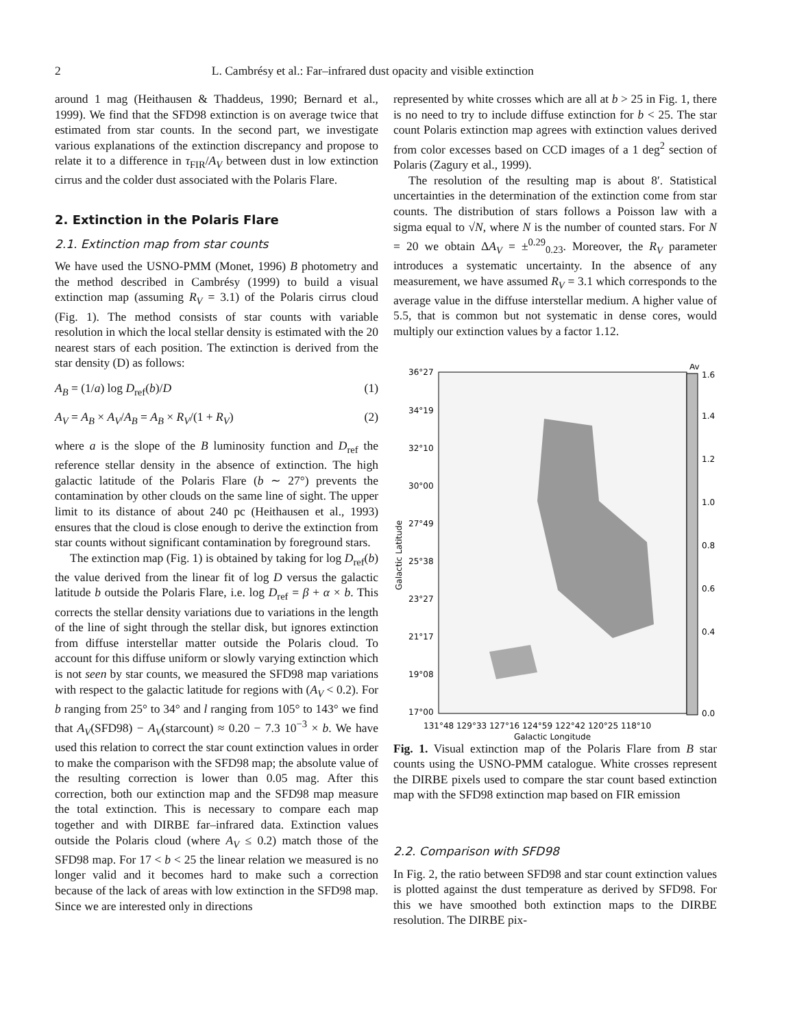2 L. Cambrésy et al.: Far–infrared dust opacity and visible extinction
around 1 mag (Heithausen & Thaddeus, 1990; Bernard et al., 1999). We find that the SFD98 extinction is on average twice that estimated from star counts. In the second part, we investigate various explanations of the extinction discrepancy and propose to relate it to a difference in τ<sub>FIR</sub>/A<sub>V</sub> between dust in low extinction cirrus and the colder dust associated with the Polaris Flare.
2. Extinction in the Polaris Flare
2.1. Extinction map from star counts
We have used the USNO-PMM (Monet, 1996) B photometry and the method described in Cambrésy (1999) to build a visual extinction map (assuming R<sub>V</sub> = 3.1) of the Polaris cirrus cloud (Fig. 1). The method consists of star counts with variable resolution in which the local stellar density is estimated with the 20 nearest stars of each position. The extinction is derived from the star density (D) as follows:
A<sub>B</sub> = (1/a) log D<sub>ref</sub>(b)/D (1)
A<sub>V</sub> = A<sub>B</sub> × A<sub>V</sub>/A<sub>B</sub> = A<sub>B</sub> × R<sub>V</sub>/(1 + R<sub>V</sub>) (2)
where a is the slope of the B luminosity function and D<sub>ref</sub> the reference stellar density in the absence of extinction. The high galactic latitude of the Polaris Flare (b ∼ 27°) prevents the contamination by other clouds on the same line of sight. The upper limit to its distance of about 240 pc (Heithausen et al., 1993) ensures that the cloud is close enough to derive the extinction from star counts without significant contamination by foreground stars.
The extinction map (Fig. 1) is obtained by taking for log D<sub>ref</sub>(b) the value derived from the linear fit of log D versus the galactic latitude b outside the Polaris Flare, i.e. log D<sub>ref</sub> = β + α × b. This corrects the stellar density variations due to variations in the length of the line of sight through the stellar disk, but ignores extinction from diffuse interstellar matter outside the Polaris cloud. To account for this diffuse uniform or slowly varying extinction which is not seen by star counts, we measured the SFD98 map variations with respect to the galactic latitude for regions with (A<sub>V</sub> < 0.2). For b ranging from 25° to 34° and l ranging from 105° to 143° we find that A<sub>V</sub>(SFD98) − A<sub>V</sub>(starcount) ≈ 0.20 − 7.3 10<sup>−3</sup> × b. We have used this relation to correct the star count extinction values in order to make the comparison with the SFD98 map; the absolute value of the resulting correction is lower than 0.05 mag. After this correction, both our extinction map and the SFD98 map measure the total extinction. This is necessary to compare each map together and with DIRBE far–infrared data. Extinction values outside the Polaris cloud (where A<sub>V</sub> ≤ 0.2) match those of the SFD98 map. For 17 < b < 25 the linear relation we measured is no longer valid and it becomes hard to make such a correction because of the lack of areas with low extinction in the SFD98 map. Since we are interested only in directions
represented by white crosses which are all at b > 25 in Fig. 1, there is no need to try to include diffuse extinction for b < 25. The star count Polaris extinction map agrees with extinction values derived from color excesses based on CCD images of a 1 deg<sup>2</sup> section of Polaris (Zagury et al., 1999).
The resolution of the resulting map is about 8′. Statistical uncertainties in the determination of the extinction come from star counts. The distribution of stars follows a Poisson law with a sigma equal to √N, where N is the number of counted stars. For N = 20 we obtain ΔA<sub>V</sub> = ±<sup>0.29</sup><sub>0.23</sub>. Moreover, the R<sub>V</sub> parameter introduces a systematic uncertainty. In the absence of any measurement, we have assumed R<sub>V</sub> = 3.1 which corresponds to the average value in the diffuse interstellar medium. A higher value of 5.5, that is common but not systematic in dense cores, would multiply our extinction values by a factor 1.12.
36°27
34°19
32°10
30°00
27°49
25°38
23°27
21°17
19°08
17°00
1.6
1.4
1.2
1.0
0.8
0.6
0.4
0.0
Av
131°48 129°33 127°16 124°59 122°42 120°25 118°10
Galactic Longitude
Galactic Latitude
Fig. 1. Visual extinction map of the Polaris Flare from B star counts using the USNO-PMM catalogue. White crosses represent the DIRBE pixels used to compare the star count based extinction map with the SFD98 extinction map based on FIR emission
2.2. Comparison with SFD98
In Fig. 2, the ratio between SFD98 and star count extinction values is plotted against the dust temperature as derived by SFD98. For this we have smoothed both extinction maps to the DIRBE resolution. The DIRBE pix-